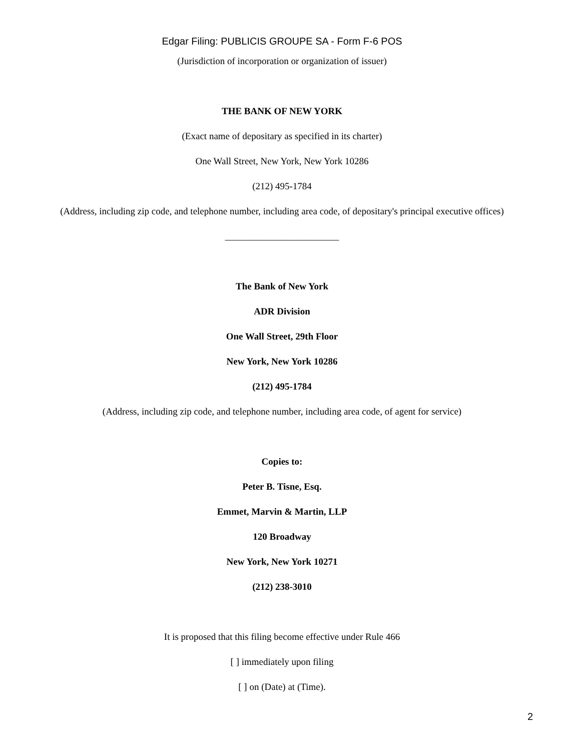Edgar Filing: PUBLICIS GROUPE SA - Form F-6 POS
(Jurisdiction of incorporation or organization of issuer)
THE BANK OF NEW YORK
(Exact name of depositary as specified in its charter)
One Wall Street, New York, New York 10286
(212) 495-1784
(Address, including zip code, and telephone number, including area code, of depositary's principal executive offices)
________________________
The Bank of New York
ADR Division
One Wall Street, 29th Floor
New York, New York 10286
(212) 495-1784
(Address, including zip code, and telephone number, including area code, of agent for service)
Copies to:
Peter B. Tisne, Esq.
Emmet, Marvin & Martin, LLP
120 Broadway
New York, New York 10271
(212) 238-3010
It is proposed that this filing become effective under Rule 466
[ ] immediately upon filing
[ ] on (Date) at (Time).
2